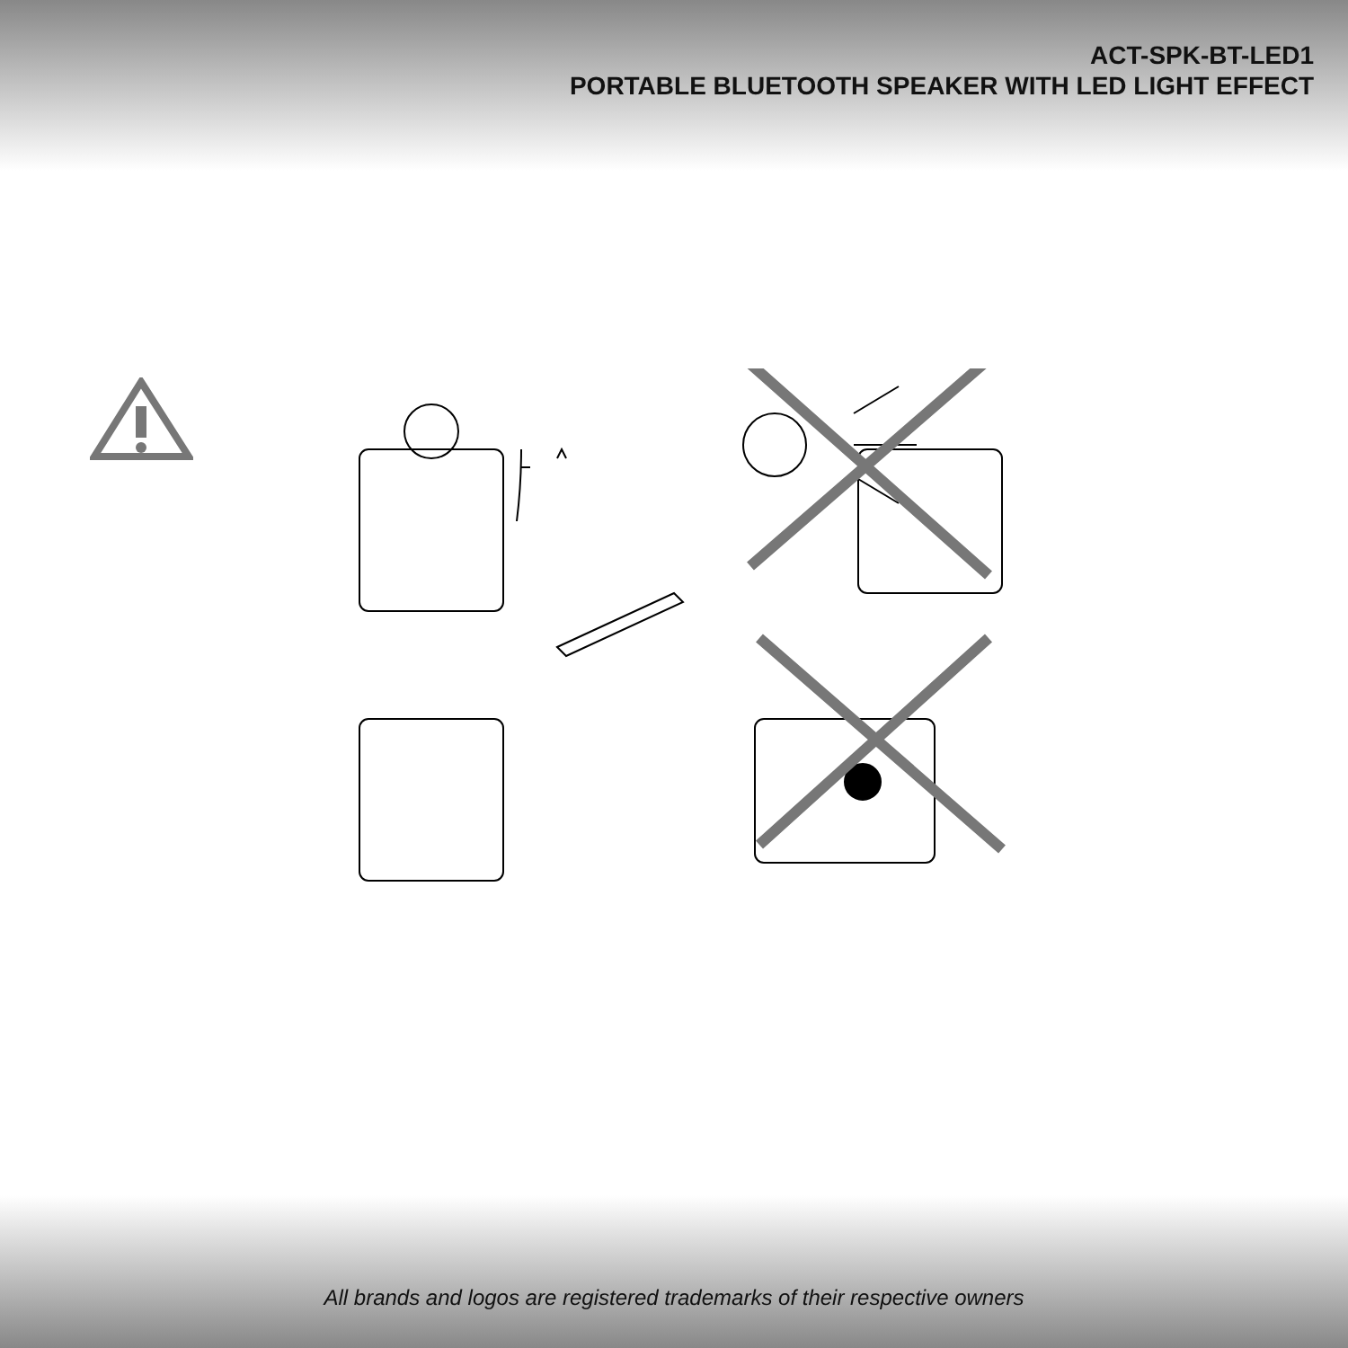ACT-SPK-BT-LED1
PORTABLE BLUETOOTH SPEAKER WITH LED LIGHT EFFECT
All brands and logos are registered trademarks of their respective owners